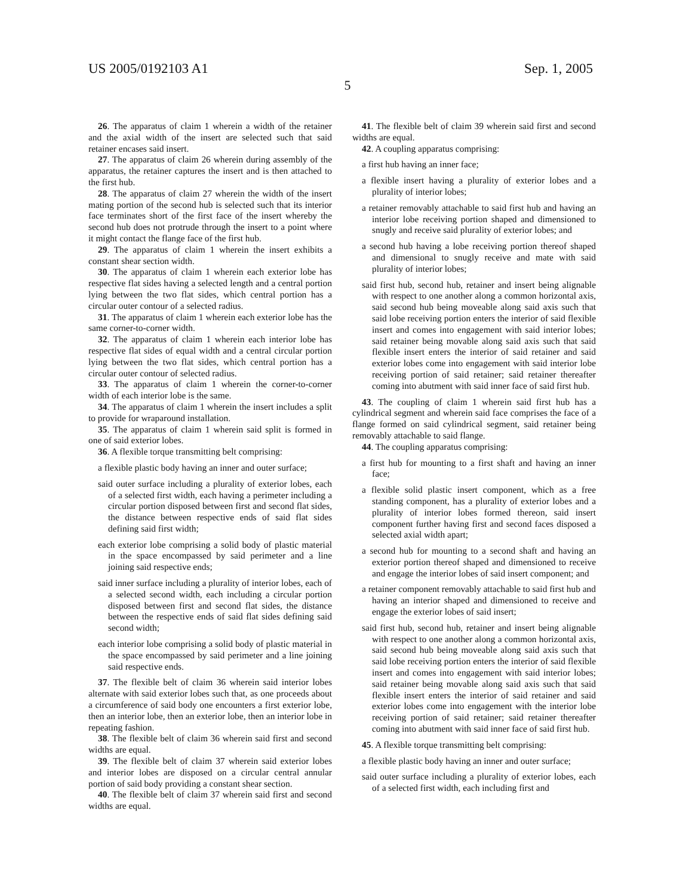US 2005/0192103 A1 Sep. 1, 2005
5
26. The apparatus of claim 1 wherein a width of the retainer and the axial width of the insert are selected such that said retainer encases said insert.
27. The apparatus of claim 26 wherein during assembly of the apparatus, the retainer captures the insert and is then attached to the first hub.
28. The apparatus of claim 27 wherein the width of the insert mating portion of the second hub is selected such that its interior face terminates short of the first face of the insert whereby the second hub does not protrude through the insert to a point where it might contact the flange face of the first hub.
29. The apparatus of claim 1 wherein the insert exhibits a constant shear section width.
30. The apparatus of claim 1 wherein each exterior lobe has respective flat sides having a selected length and a central portion lying between the two flat sides, which central portion has a circular outer contour of a selected radius.
31. The apparatus of claim 1 wherein each exterior lobe has the same corner-to-corner width.
32. The apparatus of claim 1 wherein each interior lobe has respective flat sides of equal width and a central circular portion lying between the two flat sides, which central portion has a circular outer contour of selected radius.
33. The apparatus of claim 1 wherein the corner-to-corner width of each interior lobe is the same.
34. The apparatus of claim 1 wherein the insert includes a split to provide for wraparound installation.
35. The apparatus of claim 1 wherein said split is formed in one of said exterior lobes.
36. A flexible torque transmitting belt comprising:
a flexible plastic body having an inner and outer surface;
said outer surface including a plurality of exterior lobes, each of a selected first width, each having a perimeter including a circular portion disposed between first and second flat sides, the distance between respective ends of said flat sides defining said first width;
each exterior lobe comprising a solid body of plastic material in the space encompassed by said perimeter and a line joining said respective ends;
said inner surface including a plurality of interior lobes, each of a selected second width, each including a circular portion disposed between first and second flat sides, the distance between the respective ends of said flat sides defining said second width;
each interior lobe comprising a solid body of plastic material in the space encompassed by said perimeter and a line joining said respective ends.
37. The flexible belt of claim 36 wherein said interior lobes alternate with said exterior lobes such that, as one proceeds about a circumference of said body one encounters a first exterior lobe, then an interior lobe, then an exterior lobe, then an interior lobe in repeating fashion.
38. The flexible belt of claim 36 wherein said first and second widths are equal.
39. The flexible belt of claim 37 wherein said exterior lobes and interior lobes are disposed on a circular central annular portion of said body providing a constant shear section.
40. The flexible belt of claim 37 wherein said first and second widths are equal.
41. The flexible belt of claim 39 wherein said first and second widths are equal.
42. A coupling apparatus comprising:
a first hub having an inner face;
a flexible insert having a plurality of exterior lobes and a plurality of interior lobes;
a retainer removably attachable to said first hub and having an interior lobe receiving portion shaped and dimensioned to snugly and receive said plurality of exterior lobes; and
a second hub having a lobe receiving portion thereof shaped and dimensional to snugly receive and mate with said plurality of interior lobes;
said first hub, second hub, retainer and insert being alignable with respect to one another along a common horizontal axis, said second hub being moveable along said axis such that said lobe receiving portion enters the interior of said flexible insert and comes into engagement with said interior lobes; said retainer being movable along said axis such that said flexible insert enters the interior of said retainer and said exterior lobes come into engagement with said interior lobe receiving portion of said retainer; said retainer thereafter coming into abutment with said inner face of said first hub.
43. The coupling of claim 1 wherein said first hub has a cylindrical segment and wherein said face comprises the face of a flange formed on said cylindrical segment, said retainer being removably attachable to said flange.
44. The coupling apparatus comprising:
a first hub for mounting to a first shaft and having an inner face;
a flexible solid plastic insert component, which as a free standing component, has a plurality of exterior lobes and a plurality of interior lobes formed thereon, said insert component further having first and second faces disposed a selected axial width apart;
a second hub for mounting to a second shaft and having an exterior portion thereof shaped and dimensioned to receive and engage the interior lobes of said insert component; and
a retainer component removably attachable to said first hub and having an interior shaped and dimensioned to receive and engage the exterior lobes of said insert;
said first hub, second hub, retainer and insert being alignable with respect to one another along a common horizontal axis, said second hub being moveable along said axis such that said lobe receiving portion enters the interior of said flexible insert and comes into engagement with said interior lobes; said retainer being movable along said axis such that said flexible insert enters the interior of said retainer and said exterior lobes come into engagement with the interior lobe receiving portion of said retainer; said retainer thereafter coming into abutment with said inner face of said first hub.
45. A flexible torque transmitting belt comprising:
a flexible plastic body having an inner and outer surface;
said outer surface including a plurality of exterior lobes, each of a selected first width, each including first and